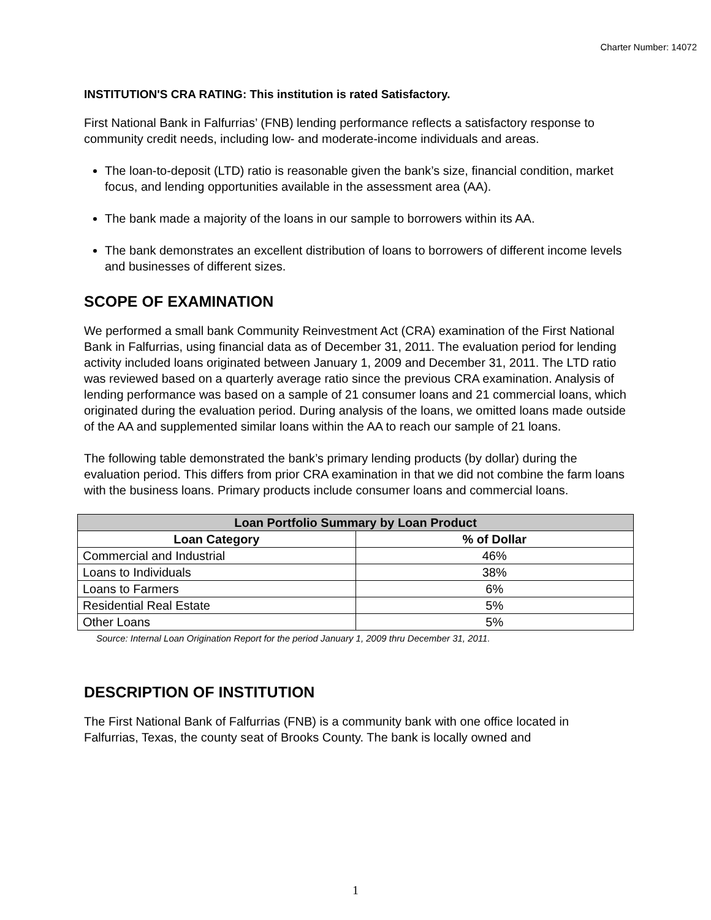Charter Number: 14072
INSTITUTION'S CRA RATING: This institution is rated Satisfactory.
First National Bank in Falfurrias’ (FNB) lending performance reflects a satisfactory response to community credit needs, including low- and moderate-income individuals and areas.
The loan-to-deposit (LTD) ratio is reasonable given the bank’s size, financial condition, market focus, and lending opportunities available in the assessment area (AA).
The bank made a majority of the loans in our sample to borrowers within its AA.
The bank demonstrates an excellent distribution of loans to borrowers of different income levels and businesses of different sizes.
SCOPE OF EXAMINATION
We performed a small bank Community Reinvestment Act (CRA) examination of the First National Bank in Falfurrias, using financial data as of December 31, 2011. The evaluation period for lending activity included loans originated between January 1, 2009 and December 31, 2011. The LTD ratio was reviewed based on a quarterly average ratio since the previous CRA examination. Analysis of lending performance was based on a sample of 21 consumer loans and 21 commercial loans, which originated during the evaluation period. During analysis of the loans, we omitted loans made outside of the AA and supplemented similar loans within the AA to reach our sample of 21 loans.
The following table demonstrated the bank’s primary lending products (by dollar) during the evaluation period. This differs from prior CRA examination in that we did not combine the farm loans with the business loans. Primary products include consumer loans and commercial loans.
| Loan Portfolio Summary by Loan Product | |
| --- | --- |
| Loan Category | % of Dollar |
| Commercial and Industrial | 46% |
| Loans to Individuals | 38% |
| Loans to Farmers | 6% |
| Residential Real Estate | 5% |
| Other Loans | 5% |
Source: Internal Loan Origination Report for the period January 1, 2009 thru December 31, 2011.
DESCRIPTION OF INSTITUTION
The First National Bank of Falfurrias (FNB) is a community bank with one office located in Falfurrias, Texas, the county seat of Brooks County. The bank is locally owned and
1